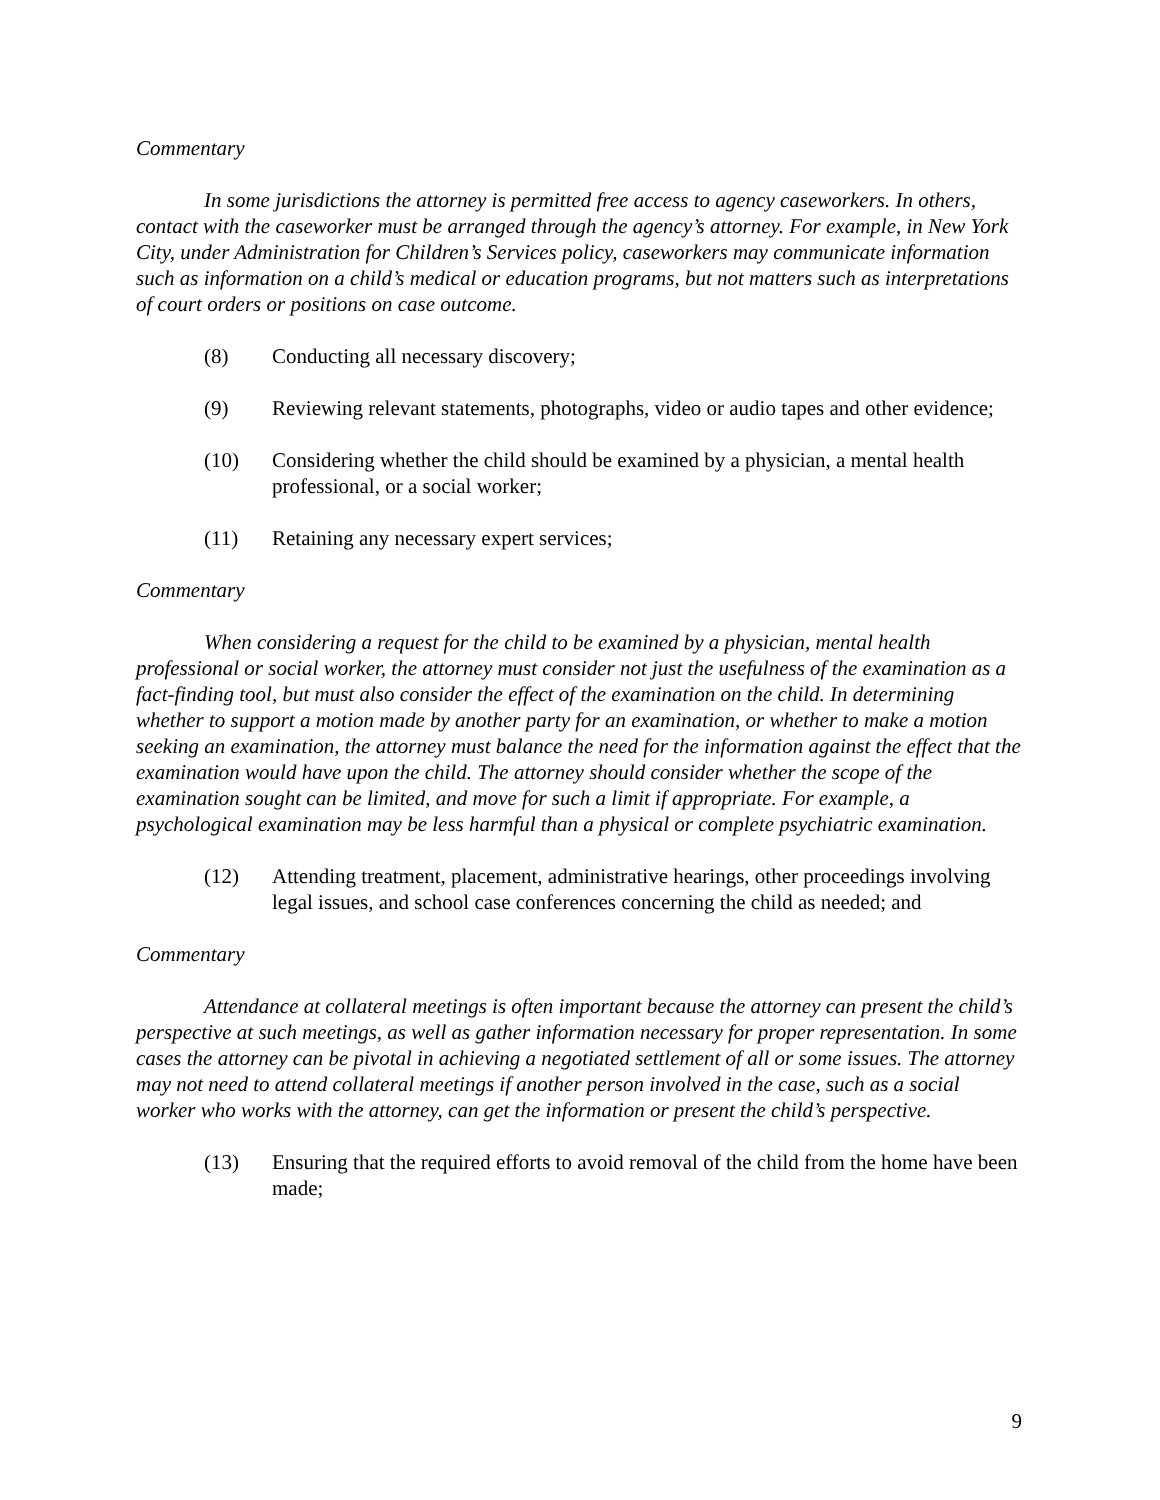Commentary
In some jurisdictions the attorney is permitted free access to agency caseworkers. In others, contact with the caseworker must be arranged through the agency’s attorney. For example, in New York City, under Administration for Children’s Services policy, caseworkers may communicate information such as information on a child’s medical or education programs, but not matters such as interpretations of court orders or positions on case outcome.
(8) Conducting all necessary discovery;
(9) Reviewing relevant statements, photographs, video or audio tapes and other evidence;
(10) Considering whether the child should be examined by a physician, a mental health professional, or a social worker;
(11) Retaining any necessary expert services;
Commentary
When considering a request for the child to be examined by a physician, mental health professional or social worker, the attorney must consider not just the usefulness of the examination as a fact-finding tool, but must also consider the effect of the examination on the child. In determining whether to support a motion made by another party for an examination, or whether to make a motion seeking an examination, the attorney must balance the need for the information against the effect that the examination would have upon the child. The attorney should consider whether the scope of the examination sought can be limited, and move for such a limit if appropriate. For example, a psychological examination may be less harmful than a physical or complete psychiatric examination.
(12) Attending treatment, placement, administrative hearings, other proceedings involving legal issues, and school case conferences concerning the child as needed; and
Commentary
Attendance at collateral meetings is often important because the attorney can present the child’s perspective at such meetings, as well as gather information necessary for proper representation. In some cases the attorney can be pivotal in achieving a negotiated settlement of all or some issues. The attorney may not need to attend collateral meetings if another person involved in the case, such as a social worker who works with the attorney, can get the information or present the child’s perspective.
(13) Ensuring that the required efforts to avoid removal of the child from the home have been made;
9